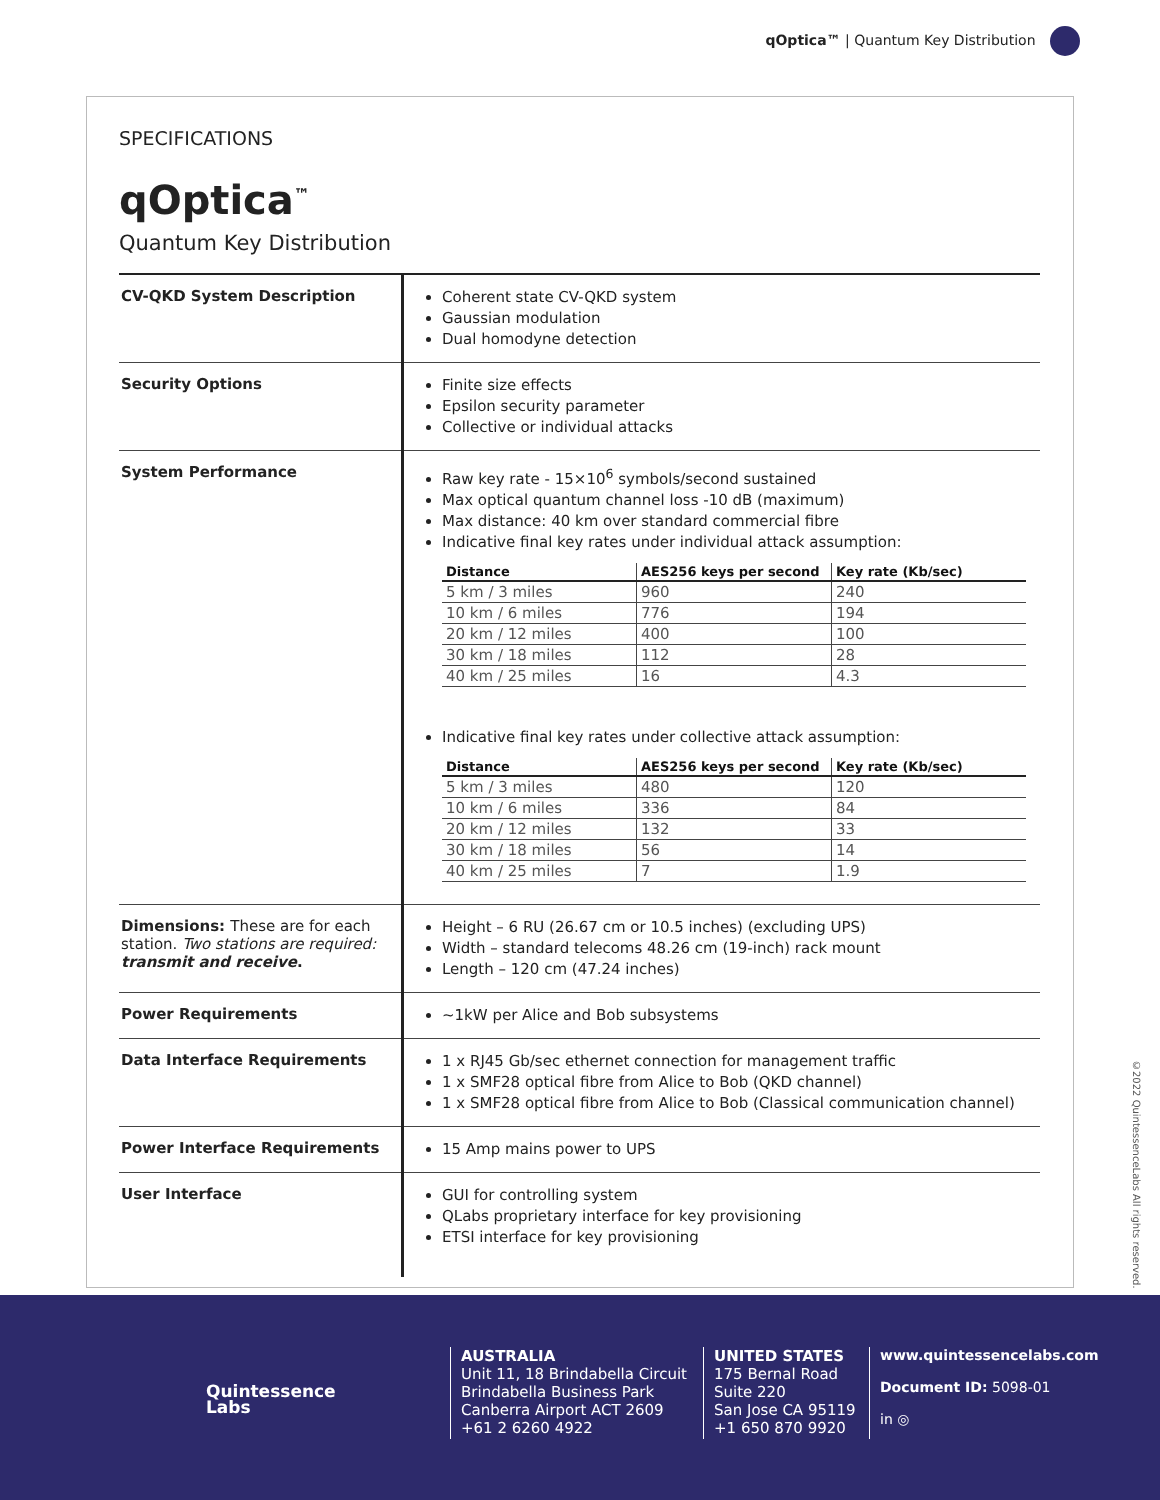qOptica™ | Quantum Key Distribution
SPECIFICATIONS
qOptica<sup>™</sup>
Quantum Key Distribution
| CV-QKD System Description | Coherent state CV-QKD system Gaussian modulation Dual homodyne detection |
| Security Options | Finite size effects Epsilon security parameter Collective or individual attacks |
| System Performance | Raw key rate - 15×10<sup>6</sup> symbols/second sustained Max optical quantum channel loss -10 dB (maximum) Max distance: 40 km over standard commercial fibre Indicative final key rates under individual attack assumption: / Distance / AES256 keys per second / Key rate (Kb/sec) / / --- / --- / --- / / 5 km / 3 miles / 960 / 240 / / 10 km / 6 miles / 776 / 194 / / 20 km / 12 miles / 400 / 100 / / 30 km / 18 miles / 112 / 28 / / 40 km / 25 miles / 16 / 4.3 / Indicative final key rates under collective attack assumption: / Distance / AES256 keys per second / Key rate (Kb/sec) / / --- / --- / --- / / 5 km / 3 miles / 480 / 120 / / 10 km / 6 miles / 336 / 84 / / 20 km / 12 miles / 132 / 33 / / 30 km / 18 miles / 56 / 14 / / 40 km / 25 miles / 7 / 1.9 / |
| Dimensions: These are for each station. Two stations are required: transmit and receive . | Height – 6 RU (26.67 cm or 10.5 inches) (excluding UPS) Width – standard telecoms 48.26 cm (19-inch) rack mount Length – 120 cm (47.24 inches) |
| Power Requirements | ~1kW per Alice and Bob subsystems |
| Data Interface Requirements | 1 x RJ45 Gb/sec ethernet connection for management traffic 1 x SMF28 optical fibre from Alice to Bob (QKD channel) 1 x SMF28 optical fibre from Alice to Bob (Classical communication channel) |
| Power Interface Requirements | 15 Amp mains power to UPS |
| User Interface | GUI for controlling system QLabs proprietary interface for key provisioning ETSI interface for key provisioning |
©2022 QuintessenceLabs All rights reserved.
Quintessence
Labs
AUSTRALIA
Unit 11, 18 Brindabella Circuit
Brindabella Business Park
Canberra Airport ACT 2609
+61 2 6260 4922
UNITED STATES
175 Bernal Road
Suite 220
San Jose CA 95119
+1 650 870 9920
www.quintessencelabs.com
Document ID: 5098-01
in ◎